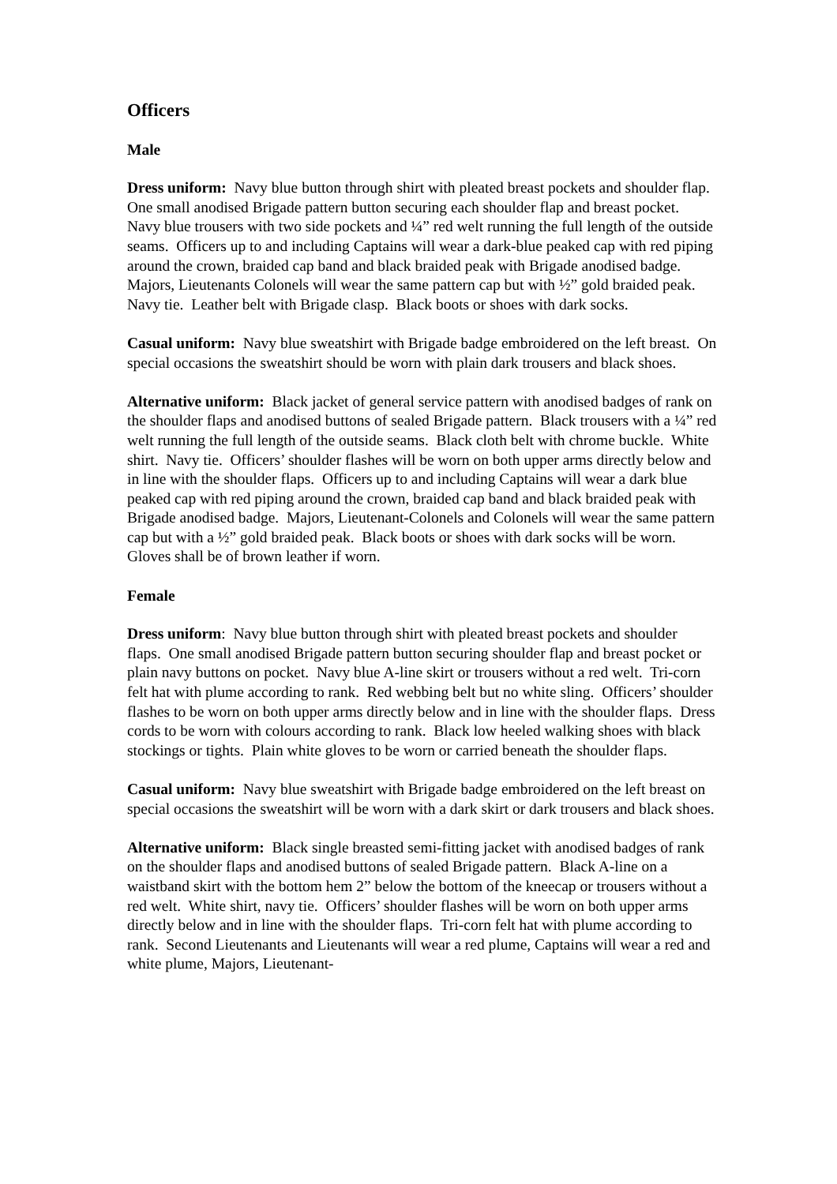Officers
Male
Dress uniform: Navy blue button through shirt with pleated breast pockets and shoulder flap. One small anodised Brigade pattern button securing each shoulder flap and breast pocket. Navy blue trousers with two side pockets and ¼” red welt running the full length of the outside seams. Officers up to and including Captains will wear a dark-blue peaked cap with red piping around the crown, braided cap band and black braided peak with Brigade anodised badge. Majors, Lieutenants Colonels will wear the same pattern cap but with ½” gold braided peak. Navy tie. Leather belt with Brigade clasp. Black boots or shoes with dark socks.
Casual uniform: Navy blue sweatshirt with Brigade badge embroidered on the left breast. On special occasions the sweatshirt should be worn with plain dark trousers and black shoes.
Alternative uniform: Black jacket of general service pattern with anodised badges of rank on the shoulder flaps and anodised buttons of sealed Brigade pattern. Black trousers with a ¼” red welt running the full length of the outside seams. Black cloth belt with chrome buckle. White shirt. Navy tie. Officers’ shoulder flashes will be worn on both upper arms directly below and in line with the shoulder flaps. Officers up to and including Captains will wear a dark blue peaked cap with red piping around the crown, braided cap band and black braided peak with Brigade anodised badge. Majors, Lieutenant-Colonels and Colonels will wear the same pattern cap but with a ½” gold braided peak. Black boots or shoes with dark socks will be worn. Gloves shall be of brown leather if worn.
Female
Dress uniform: Navy blue button through shirt with pleated breast pockets and shoulder flaps. One small anodised Brigade pattern button securing shoulder flap and breast pocket or plain navy buttons on pocket. Navy blue A-line skirt or trousers without a red welt. Tri-corn felt hat with plume according to rank. Red webbing belt but no white sling. Officers’ shoulder flashes to be worn on both upper arms directly below and in line with the shoulder flaps. Dress cords to be worn with colours according to rank. Black low heeled walking shoes with black stockings or tights. Plain white gloves to be worn or carried beneath the shoulder flaps.
Casual uniform: Navy blue sweatshirt with Brigade badge embroidered on the left breast on special occasions the sweatshirt will be worn with a dark skirt or dark trousers and black shoes.
Alternative uniform: Black single breasted semi-fitting jacket with anodised badges of rank on the shoulder flaps and anodised buttons of sealed Brigade pattern. Black A-line on a waistband skirt with the bottom hem 2” below the bottom of the kneecap or trousers without a red welt. White shirt, navy tie. Officers’ shoulder flashes will be worn on both upper arms directly below and in line with the shoulder flaps. Tri-corn felt hat with plume according to rank. Second Lieutenants and Lieutenants will wear a red plume, Captains will wear a red and white plume, Majors, Lieutenant-